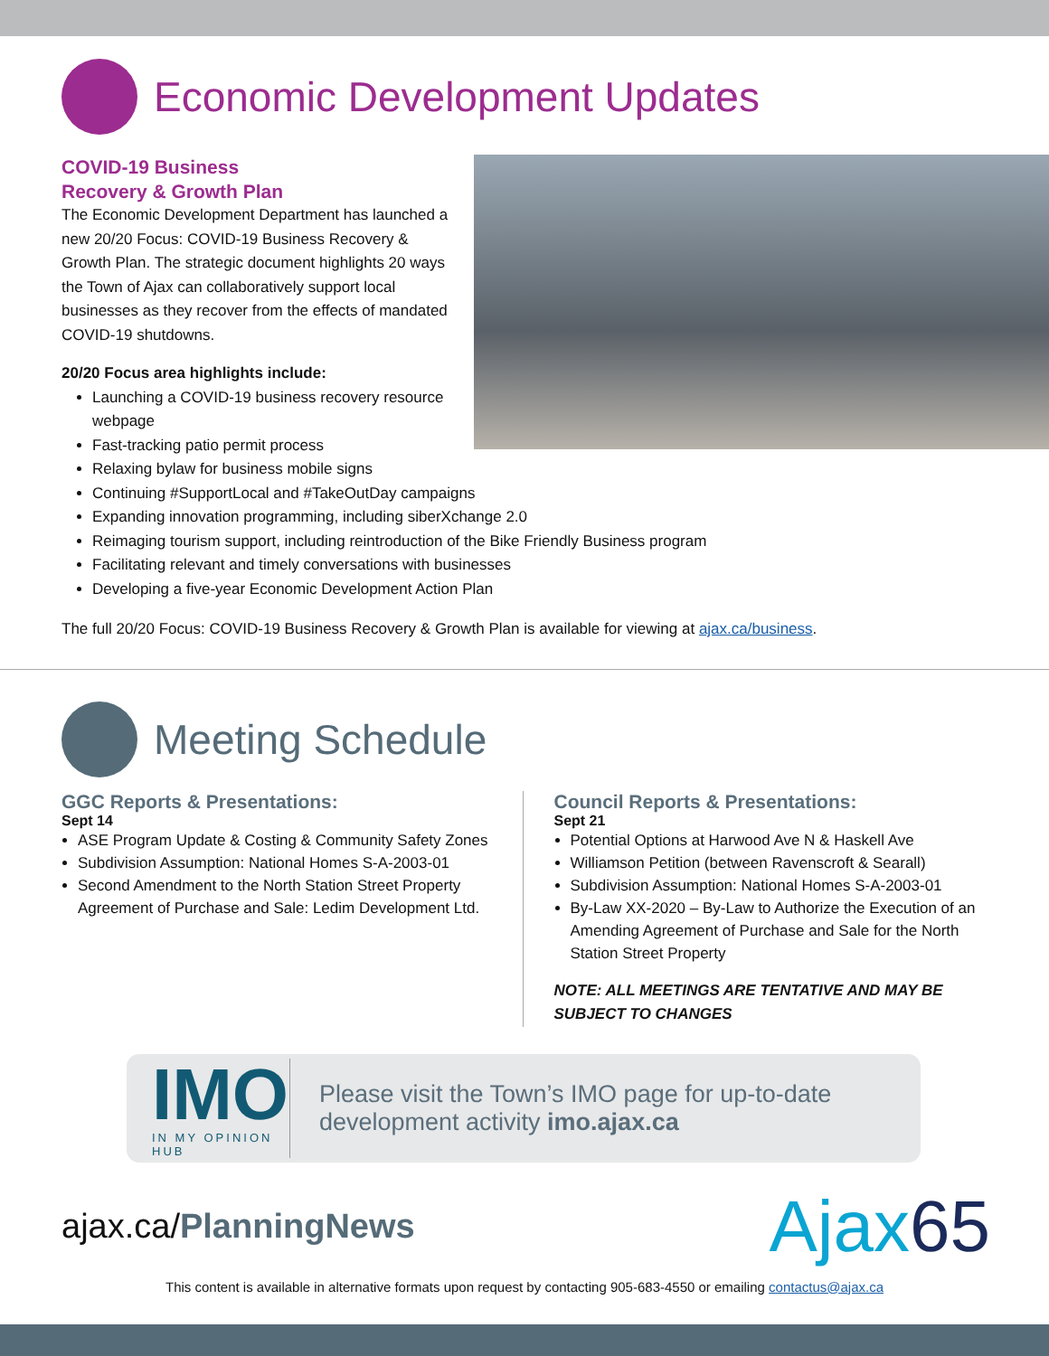Economic Development Updates
COVID-19 Business
Recovery & Growth Plan
The Economic Development Department has launched a new 20/20 Focus: COVID-19 Business Recovery & Growth Plan. The strategic document highlights 20 ways the Town of Ajax can collaboratively support local businesses as they recover from the effects of mandated COVID-19 shutdowns.
20/20 Focus area highlights include:
Launching a COVID-19 business recovery resource webpage
Fast-tracking patio permit process
Relaxing bylaw for business mobile signs
Continuing #SupportLocal and #TakeOutDay campaigns
Expanding innovation programming, including siberXchange 2.0
Reimaging tourism support, including reintroduction of the Bike Friendly Business program
Facilitating relevant and timely conversations with businesses
Developing a five-year Economic Development Action Plan
The full 20/20 Focus: COVID-19 Business Recovery & Growth Plan is available for viewing at ajax.ca/business.
Meeting Schedule
GGC Reports & Presentations:
Sept 14
ASE Program Update & Costing & Community Safety Zones
Subdivision Assumption: National Homes S-A-2003-01
Second Amendment to the North Station Street Property Agreement of Purchase and Sale: Ledim Development Ltd.
Council Reports & Presentations:
Sept 21
Potential Options at Harwood Ave N & Haskell Ave
Williamson Petition (between Ravenscroft & Searall)
Subdivision Assumption: National Homes S-A-2003-01
By-Law XX-2020 – By-Law to Authorize the Execution of an Amending Agreement of Purchase and Sale for the North Station Street Property
NOTE: ALL MEETINGS ARE TENTATIVE AND MAY BE SUBJECT TO CHANGES
IMO
IN MY OPINION HUB
Please visit the Town’s IMO page for up-to-date development activity imo.ajax.ca
ajax.ca/PlanningNews
Ajax65
This content is available in alternative formats upon request by contacting 905-683-4550 or emailing contactus@ajax.ca